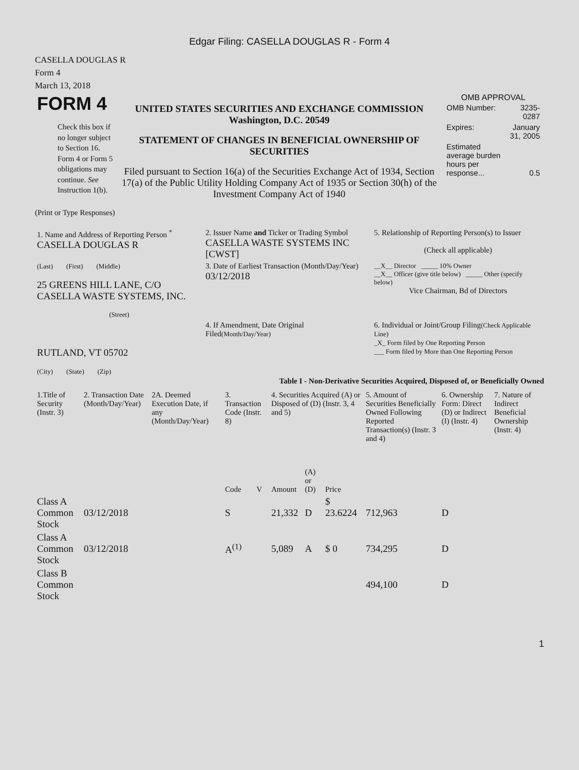Edgar Filing: CASELLA DOUGLAS R - Form 4
CASELLA DOUGLAS R
Form 4
March 13, 2018
| FORM 4 Check this box if no longer subject to Section 16. Form 4 or Form 5 obligations may continue. See Instruction 1(b). | UNITED STATES SECURITIES AND EXCHANGE COMMISSION Washington, D.C. 20549 STATEMENT OF CHANGES IN BENEFICIAL OWNERSHIP OF SECURITIES Filed pursuant to Section 16(a) of the Securities Exchange Act of 1934, Section 17(a) of the Public Utility Holding Company Act of 1935 or Section 30(h) of the Investment Company Act of 1940 | OMB APPROVAL / OMB Number: / 3235-0287 / / Expires: / January 31, 2005 / / Estimated average burden hours per response... / 0.5 / |
(Print or Type Responses)
| 1. Name and Address of Reporting Person <sup>*</sup> CASELLA DOUGLAS R | 2. Issuer Name and Ticker or Trading Symbol CASELLA WASTE SYSTEMS INC [CWST] | 5. Relationship of Reporting Person(s) to Issuer (Check all applicable) |
| (Last) (First) (Middle) 25 GREENS HILL LANE, C/O CASELLA WASTE SYSTEMS, INC. (Street) | 3. Date of Earliest Transaction (Month/Day/Year) 03/12/2018 | __X__ Director _____ 10% Owner __X__ Officer (give title below) _____ Other (specify below) Vice Chairman, Bd of Directors |
| RUTLAND, VT 05702 (City) (State) (Zip) | 4. If Amendment, Date Original Filed (Month/Day/Year) | 6. Individual or Joint/Group Filing (Check Applicable Line) _X_ Form filed by One Reporting Person ___ Form filed by More than One Reporting Person |
Table I - Non-Derivative Securities Acquired, Disposed of, or Beneficially Owned
| 1.Title of Security (Instr. 3) | 2. Transaction Date (Month/Day/Year) | 2A. Deemed Execution Date, if any (Month/Day/Year) | 3. Transaction Code (Instr. 8) | | 4. Securities Acquired (A) or Disposed of (D) (Instr. 3, 4 and 5) | | | 5. Amount of Securities Beneficially Owned Following Reported Transaction(s) (Instr. 3 and 4) | 6. Ownership Form: Direct (D) or Indirect (I) (Instr. 4) | 7. Nature of Indirect Beneficial Ownership (Instr. 4) |
| --- | --- | --- | --- | --- | --- | --- | --- | --- | --- | --- |
| | | | Code | V | Amount | (A) or (D) | Price | | | |
| Class A Common Stock | 03/12/2018 | | S | | 21,332 | D | $ 23.6224 | 712,963 | D | |
| Class A Common Stock | 03/12/2018 | | A<sup>(1)</sup> | | 5,089 | A | $ 0 | 734,295 | D | |
| Class B Common Stock | | | | | | | | 494,100 | D | |
1